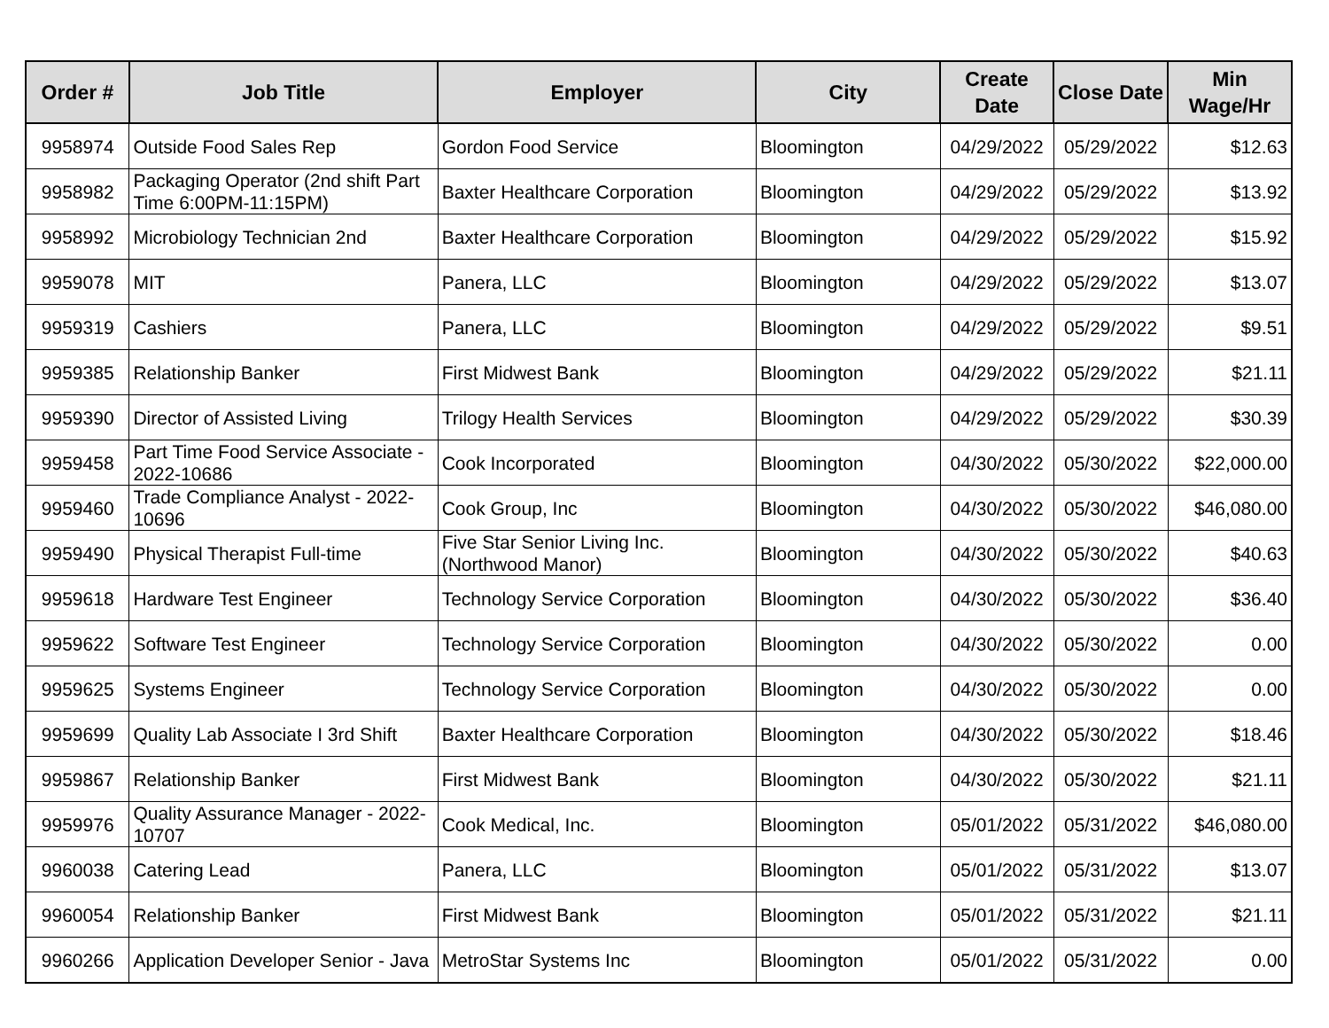| Order # | Job Title | Employer | City | Create Date | Close Date | Min Wage/Hr |
| --- | --- | --- | --- | --- | --- | --- |
| 9958974 | Outside Food Sales Rep | Gordon Food Service | Bloomington | 04/29/2022 | 05/29/2022 | $12.63 |
| 9958982 | Packaging Operator (2nd shift Part Time 6:00PM-11:15PM) | Baxter Healthcare Corporation | Bloomington | 04/29/2022 | 05/29/2022 | $13.92 |
| 9958992 | Microbiology Technician 2nd | Baxter Healthcare Corporation | Bloomington | 04/29/2022 | 05/29/2022 | $15.92 |
| 9959078 | MIT | Panera, LLC | Bloomington | 04/29/2022 | 05/29/2022 | $13.07 |
| 9959319 | Cashiers | Panera, LLC | Bloomington | 04/29/2022 | 05/29/2022 | $9.51 |
| 9959385 | Relationship Banker | First Midwest Bank | Bloomington | 04/29/2022 | 05/29/2022 | $21.11 |
| 9959390 | Director of Assisted Living | Trilogy Health Services | Bloomington | 04/29/2022 | 05/29/2022 | $30.39 |
| 9959458 | Part Time Food Service Associate - 2022-10686 | Cook Incorporated | Bloomington | 04/30/2022 | 05/30/2022 | $22,000.00 |
| 9959460 | Trade Compliance Analyst - 2022-10696 | Cook Group, Inc | Bloomington | 04/30/2022 | 05/30/2022 | $46,080.00 |
| 9959490 | Physical Therapist Full-time | Five Star Senior Living Inc. (Northwood Manor) | Bloomington | 04/30/2022 | 05/30/2022 | $40.63 |
| 9959618 | Hardware Test Engineer | Technology Service Corporation | Bloomington | 04/30/2022 | 05/30/2022 | $36.40 |
| 9959622 | Software Test Engineer | Technology Service Corporation | Bloomington | 04/30/2022 | 05/30/2022 | 0.00 |
| 9959625 | Systems Engineer | Technology Service Corporation | Bloomington | 04/30/2022 | 05/30/2022 | 0.00 |
| 9959699 | Quality Lab Associate I 3rd Shift | Baxter Healthcare Corporation | Bloomington | 04/30/2022 | 05/30/2022 | $18.46 |
| 9959867 | Relationship Banker | First Midwest Bank | Bloomington | 04/30/2022 | 05/30/2022 | $21.11 |
| 9959976 | Quality Assurance Manager - 2022-10707 | Cook Medical, Inc. | Bloomington | 05/01/2022 | 05/31/2022 | $46,080.00 |
| 9960038 | Catering Lead | Panera, LLC | Bloomington | 05/01/2022 | 05/31/2022 | $13.07 |
| 9960054 | Relationship Banker | First Midwest Bank | Bloomington | 05/01/2022 | 05/31/2022 | $21.11 |
| 9960266 | Application Developer Senior - Java | MetroStar Systems Inc | Bloomington | 05/01/2022 | 05/31/2022 | 0.00 |